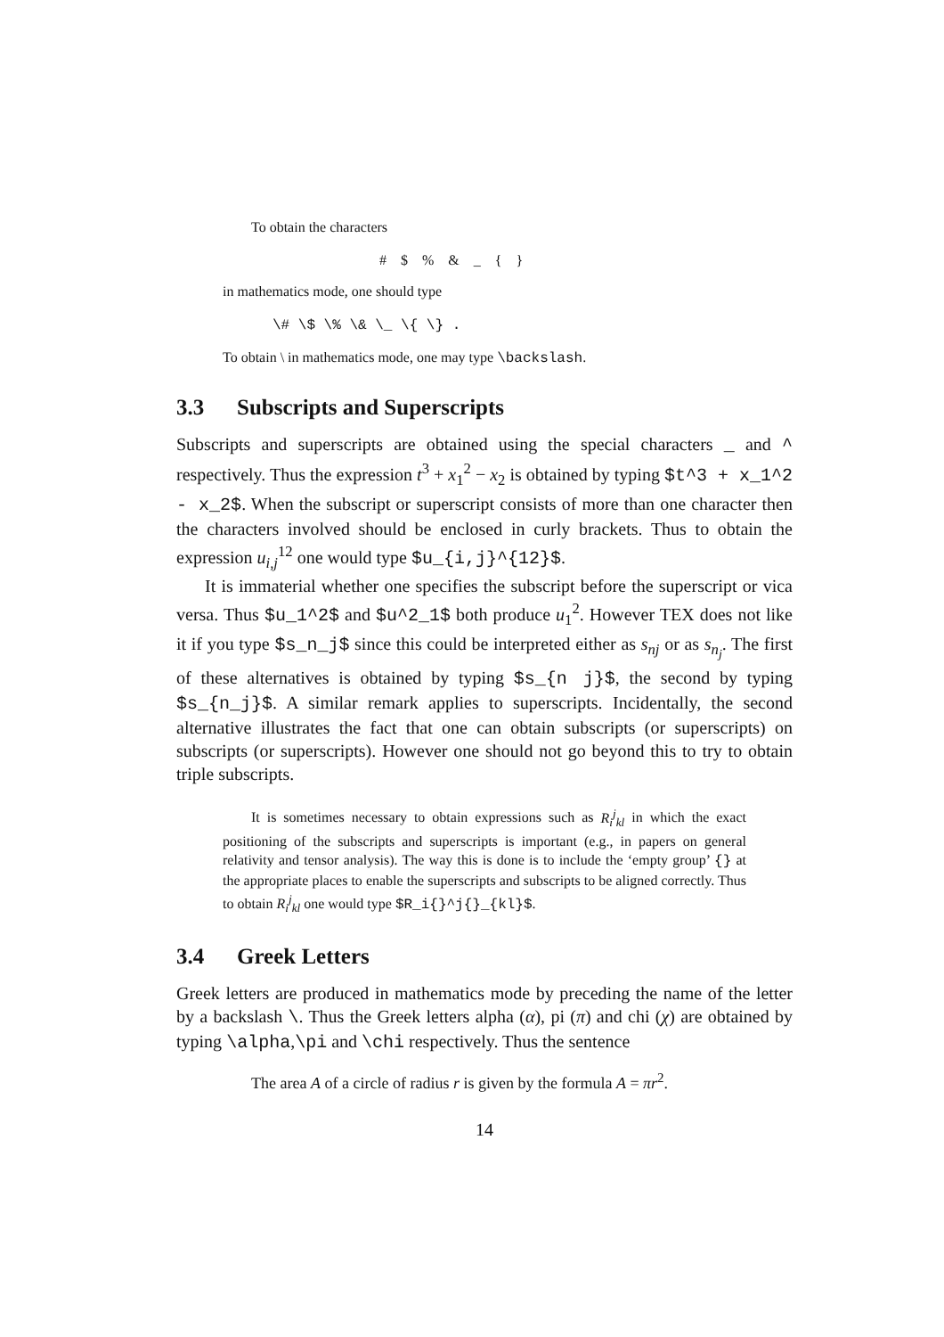To obtain the characters
# $ % & _ { }
in mathematics mode, one should type
\# \$ \% \& \_ \{ \} .
To obtain \ in mathematics mode, one may type \backslash.
3.3 Subscripts and Superscripts
Subscripts and superscripts are obtained using the special characters _ and ^ respectively. Thus the expression t<sup>3</sup> + x<sub>1</sub><sup>2</sup> − x<sub>2</sub> is obtained by typing $t^3 + x_1^2 - x_2$. When the subscript or superscript consists of more than one character then the characters involved should be enclosed in curly brackets. Thus to obtain the expression u<sub>i,j</sub><sup>12</sup> one would type $u_{i,j}^{12}$.
It is immaterial whether one specifies the subscript before the superscript or vica versa. Thus $u_1^2$ and $u^2_1$ both produce u<sub>1</sub><sup>2</sup>. However TEX does not like it if you type $s_n_j$ since this could be interpreted either as s<sub>nj</sub> or as s<sub>n<sub>j</sub></sub>. The first of these alternatives is obtained by typing $s_{n j}$, the second by typing $s_{n_j}$. A similar remark applies to superscripts. Incidentally, the second alternative illustrates the fact that one can obtain subscripts (or superscripts) on subscripts (or superscripts). However one should not go beyond this to try to obtain triple subscripts.
It is sometimes necessary to obtain expressions such as R<sub>i</sub><sup>j</sup><sub>kl</sub> in which the exact positioning of the subscripts and superscripts is important (e.g., in papers on general relativity and tensor analysis). The way this is done is to include the ‘empty group’ {} at the appropriate places to enable the superscripts and subscripts to be aligned correctly. Thus to obtain R<sub>i</sub><sup>j</sup><sub>kl</sub> one would type $R_i{}^j{}_{kl}$.
3.4 Greek Letters
Greek letters are produced in mathematics mode by preceding the name of the letter by a backslash \. Thus the Greek letters alpha (α), pi (π) and chi (χ) are obtained by typing \alpha,\pi and \chi respectively. Thus the sentence
The area A of a circle of radius r is given by the formula A = πr<sup>2</sup>.
14